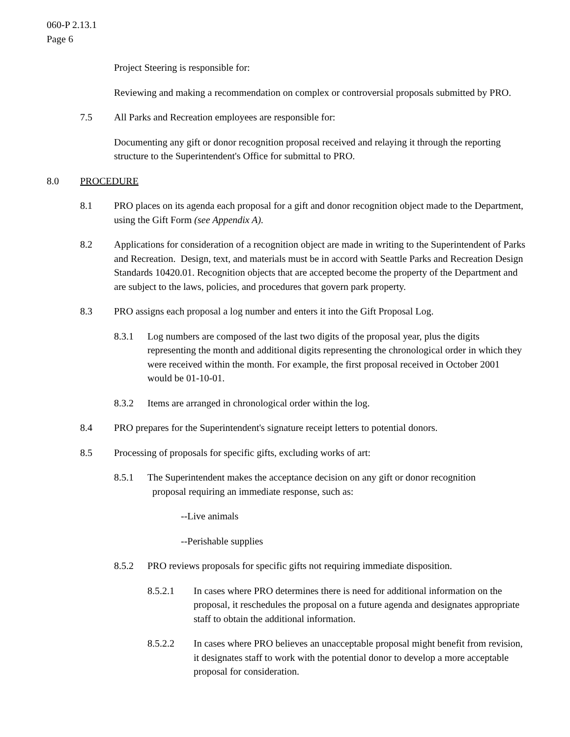060-P 2.13.1
Page 6
Project Steering is responsible for:
Reviewing and making a recommendation on complex or controversial proposals submitted by PRO.
7.5 All Parks and Recreation employees are responsible for:
Documenting any gift or donor recognition proposal received and relaying it through the reporting structure to the Superintendent's Office for submittal to PRO.
8.0 PROCEDURE
8.1 PRO places on its agenda each proposal for a gift and donor recognition object made to the Department, using the Gift Form (see Appendix A).
8.2 Applications for consideration of a recognition object are made in writing to the Superintendent of Parks and Recreation. Design, text, and materials must be in accord with Seattle Parks and Recreation Design Standards 10420.01. Recognition objects that are accepted become the property of the Department and are subject to the laws, policies, and procedures that govern park property.
8.3 PRO assigns each proposal a log number and enters it into the Gift Proposal Log.
8.3.1 Log numbers are composed of the last two digits of the proposal year, plus the digits representing the month and additional digits representing the chronological order in which they were received within the month. For example, the first proposal received in October 2001 would be 01-10-01.
8.3.2 Items are arranged in chronological order within the log.
8.4 PRO prepares for the Superintendent's signature receipt letters to potential donors.
8.5 Processing of proposals for specific gifts, excluding works of art:
8.5.1 The Superintendent makes the acceptance decision on any gift or donor recognition
proposal requiring an immediate response, such as:
--Live animals
--Perishable supplies
8.5.2 PRO reviews proposals for specific gifts not requiring immediate disposition.
8.5.2.1 In cases where PRO determines there is need for additional information on the proposal, it reschedules the proposal on a future agenda and designates appropriate staff to obtain the additional information.
8.5.2.2 In cases where PRO believes an unacceptable proposal might benefit from revision, it designates staff to work with the potential donor to develop a more acceptable proposal for consideration.